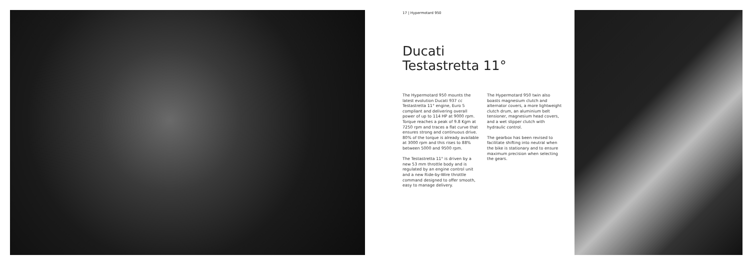17 | Hypermotard 950
Ducati
Testastretta 11°
The Hypermotard 950 mounts the latest evolution Ducati 937 cc Testastretta 11° engine, Euro 5 compliant and delivering overall power of up to 114 HP at 9000 rpm. Torque reaches a peak of 9.8 Kgm at 7250 rpm and traces a flat curve that ensures strong and continuous drive. 80% of the torque is already available at 3000 rpm and this rises to 88% between 5000 and 9500 rpm.
The Testastretta 11° is driven by a new 53 mm throttle body and is regulated by an engine control unit and a new Ride-by-Wire throttle command designed to offer smooth, easy to manage delivery.
The Hypermotard 950 twin also boasts magnesium clutch and alternator covers, a more lightweight clutch drum, an aluminium belt tensioner, magnesium head covers, and a wet slipper clutch with hydraulic control.
The gearbox has been revised to facilitate shifting into neutral when the bike is stationary and to ensure maximum precision when selecting the gears.